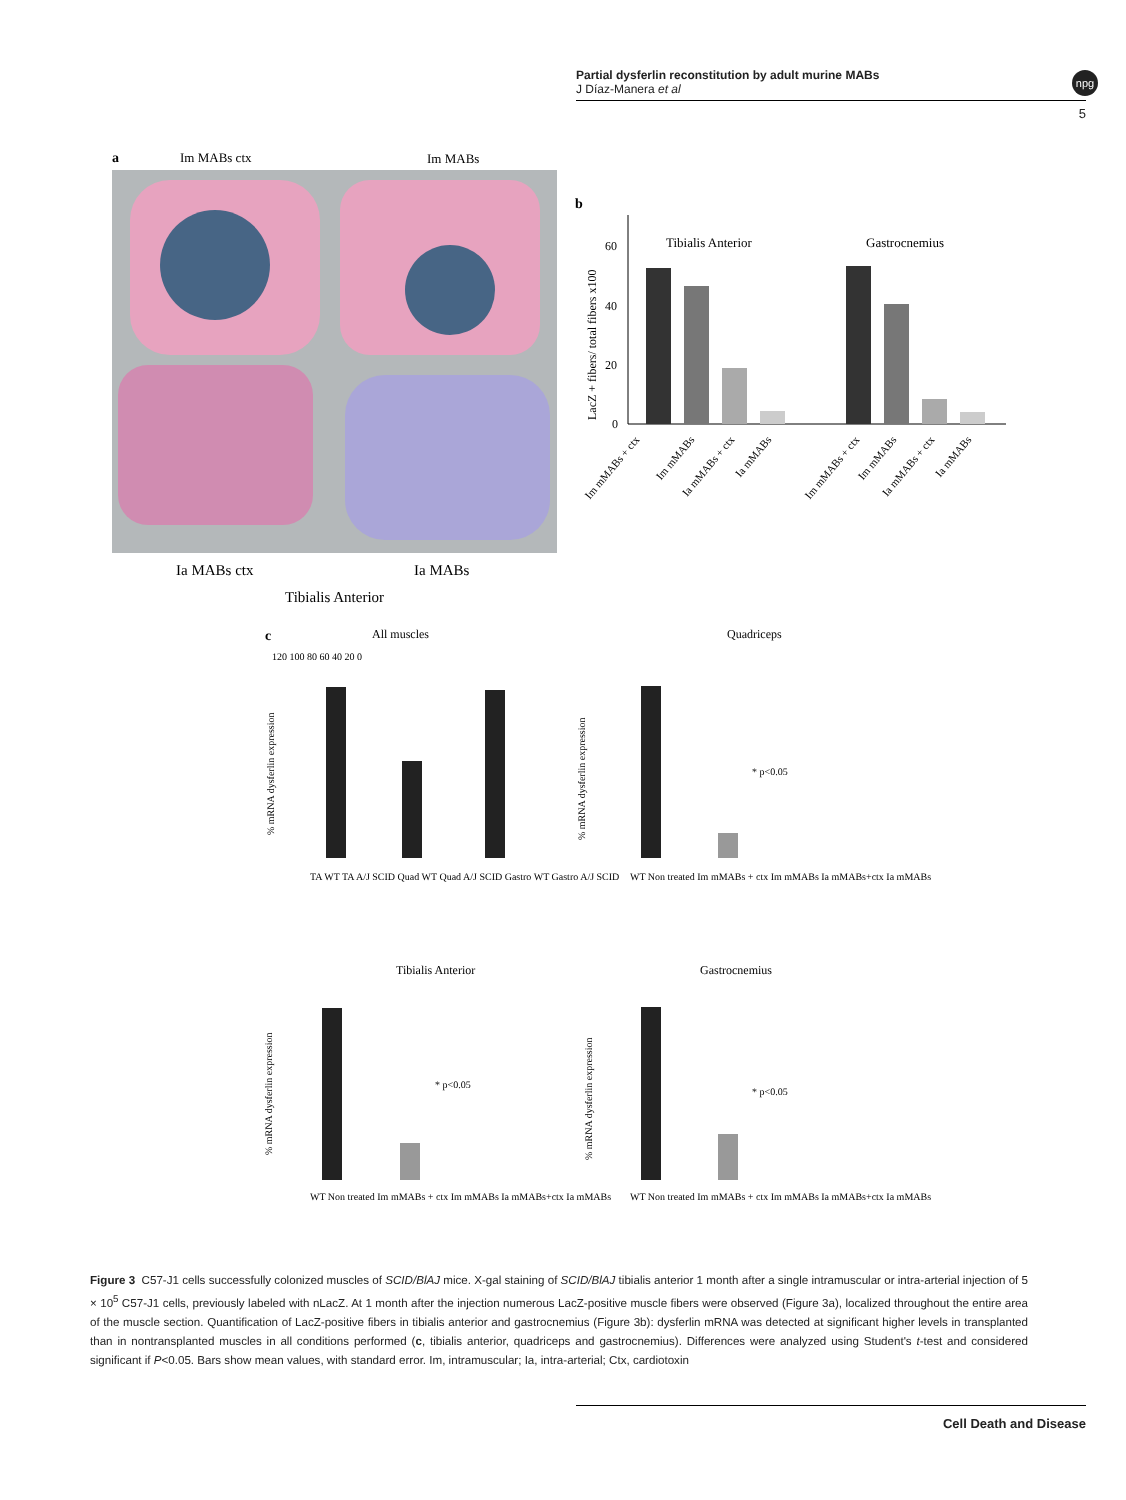Partial dysferlin reconstitution by adult murine MABs
J Díaz-Manera et al
npg
5
a
Im MABs ctx
Im MABs
Ia MABs ctx
Ia MABs
Tibialis Anterior
b
60
40
20
0
LacZ + fibers/ total fibers x100
Tibialis Anterior
Gastrocnemius
Im mMABs + ctx
Im mMABs
Ia mMABs + ctx
Ia mMABs
Im mMABs + ctx
Im mMABs
Ia mMABs + ctx
Ia mMABs
c
All muscles
Quadriceps
Tibialis Anterior
Gastrocnemius
120 100 80 60 40 20 0
% mRNA dysferlin expression
% mRNA dysferlin expression
% mRNA dysferlin expression
% mRNA dysferlin expression
* p<0.05
* p<0.05
* p<0.05
TA WT TA A/J SCID Quad WT Quad A/J SCID Gastro WT Gastro A/J SCID
WT Non treated Im mMABs + ctx Im mMABs Ia mMABs+ctx Ia mMABs
WT Non treated Im mMABs + ctx Im mMABs Ia mMABs+ctx Ia mMABs
WT Non treated Im mMABs + ctx Im mMABs Ia mMABs+ctx Ia mMABs
Figure 3 C57-J1 cells successfully colonized muscles of SCID/BlAJ mice. X-gal staining of SCID/BlAJ tibialis anterior 1 month after a single intramuscular or intra-arterial injection of 5 × 10<sup>5</sup> C57-J1 cells, previously labeled with nLacZ. At 1 month after the injection numerous LacZ-positive muscle fibers were observed (Figure 3a), localized throughout the entire area of the muscle section. Quantification of LacZ-positive fibers in tibialis anterior and gastrocnemius (Figure 3b): dysferlin mRNA was detected at significant higher levels in transplanted than in nontransplanted muscles in all conditions performed (c, tibialis anterior, quadriceps and gastrocnemius). Differences were analyzed using Student's t-test and considered significant if P<0.05. Bars show mean values, with standard error. Im, intramuscular; Ia, intra-arterial; Ctx, cardiotoxin
Cell Death and Disease